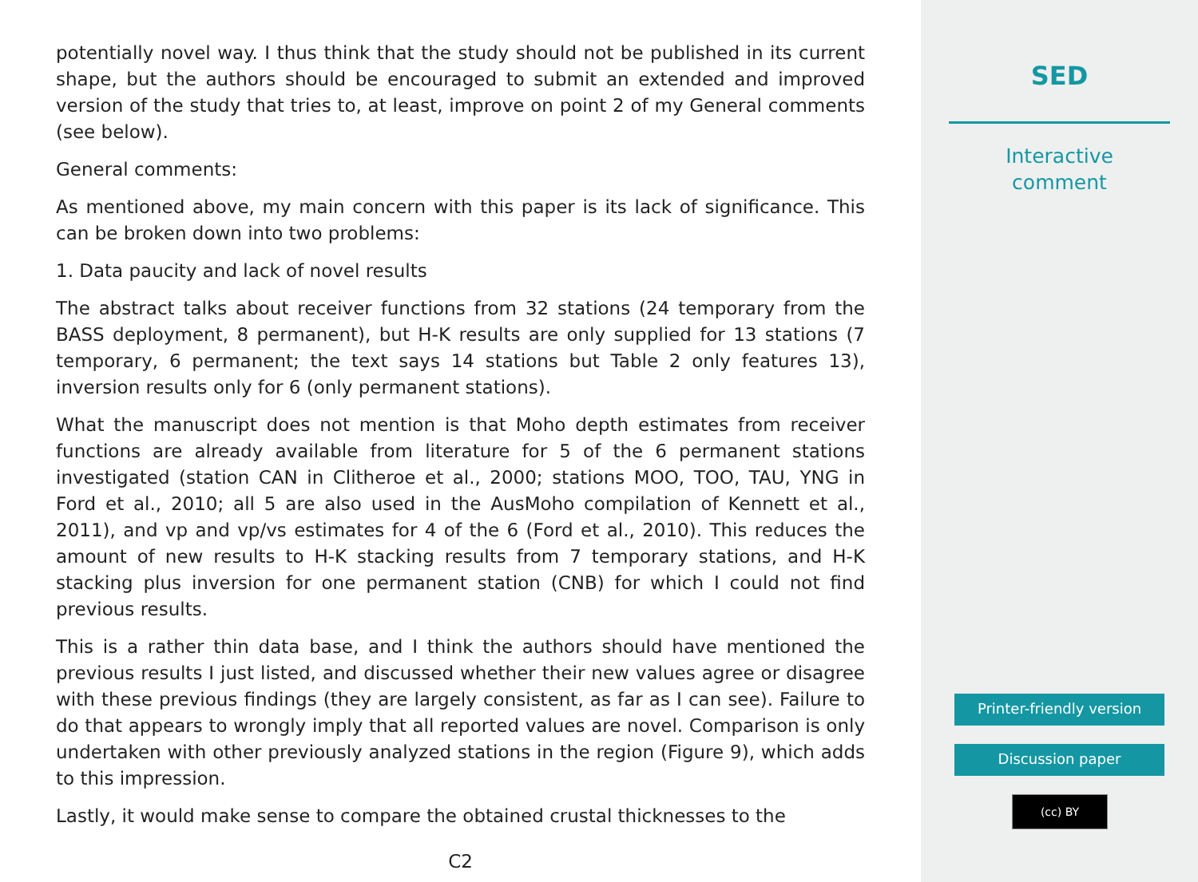potentially novel way. I thus think that the study should not be published in its current shape, but the authors should be encouraged to submit an extended and improved version of the study that tries to, at least, improve on point 2 of my General comments (see below).
General comments:
As mentioned above, my main concern with this paper is its lack of significance. This can be broken down into two problems:
1. Data paucity and lack of novel results
The abstract talks about receiver functions from 32 stations (24 temporary from the BASS deployment, 8 permanent), but H-K results are only supplied for 13 stations (7 temporary, 6 permanent; the text says 14 stations but Table 2 only features 13), inversion results only for 6 (only permanent stations).
What the manuscript does not mention is that Moho depth estimates from receiver functions are already available from literature for 5 of the 6 permanent stations investigated (station CAN in Clitheroe et al., 2000; stations MOO, TOO, TAU, YNG in Ford et al., 2010; all 5 are also used in the AusMoho compilation of Kennett et al., 2011), and vp and vp/vs estimates for 4 of the 6 (Ford et al., 2010). This reduces the amount of new results to H-K stacking results from 7 temporary stations, and H-K stacking plus inversion for one permanent station (CNB) for which I could not find previous results.
This is a rather thin data base, and I think the authors should have mentioned the previous results I just listed, and discussed whether their new values agree or disagree with these previous findings (they are largely consistent, as far as I can see). Failure to do that appears to wrongly imply that all reported values are novel. Comparison is only undertaken with other previously analyzed stations in the region (Figure 9), which adds to this impression.
Lastly, it would make sense to compare the obtained crustal thicknesses to the
C2
SED
Interactive
comment
Printer-friendly version
Discussion paper
(cc) BY